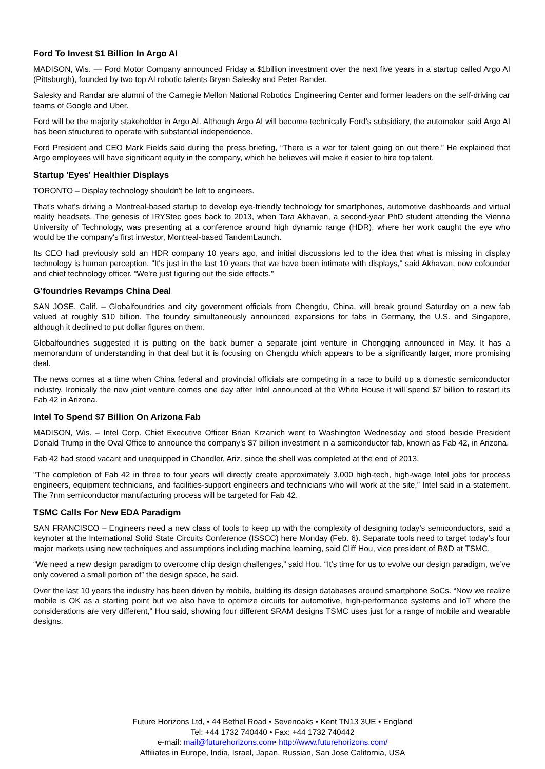Ford To Invest $1 Billion In Argo AI
MADISON, Wis. — Ford Motor Company announced Friday a $1billion investment over the next five years in a startup called Argo AI (Pittsburgh), founded by two top AI robotic talents Bryan Salesky and Peter Rander.
Salesky and Randar are alumni of the Carnegie Mellon National Robotics Engineering Center and former leaders on the self-driving car teams of Google and Uber.
Ford will be the majority stakeholder in Argo AI. Although Argo AI will become technically Ford’s subsidiary, the automaker said Argo AI has been structured to operate with substantial independence.
Ford President and CEO Mark Fields said during the press briefing, “There is a war for talent going on out there.” He explained that Argo employees will have significant equity in the company, which he believes will make it easier to hire top talent.
Startup 'Eyes' Healthier Displays
TORONTO – Display technology shouldn't be left to engineers.
That's what's driving a Montreal-based startup to develop eye-friendly technology for smartphones, automotive dashboards and virtual reality headsets. The genesis of IRYStec goes back to 2013, when Tara Akhavan, a second-year PhD student attending the Vienna University of Technology, was presenting at a conference around high dynamic range (HDR), where her work caught the eye who would be the company's first investor, Montreal-based TandemLaunch.
Its CEO had previously sold an HDR company 10 years ago, and initial discussions led to the idea that what is missing in display technology is human perception. "It's just in the last 10 years that we have been intimate with displays," said Akhavan, now cofounder and chief technology officer. “We're just figuring out the side effects."
G’foundries Revamps China Deal
SAN JOSE, Calif. – Globalfoundries and city government officials from Chengdu, China, will break ground Saturday on a new fab valued at roughly $10 billion. The foundry simultaneously announced expansions for fabs in Germany, the U.S. and Singapore, although it declined to put dollar figures on them.
Globalfoundries suggested it is putting on the back burner a separate joint venture in Chongqing announced in May. It has a memorandum of understanding in that deal but it is focusing on Chengdu which appears to be a significantly larger, more promising deal.
The news comes at a time when China federal and provincial officials are competing in a race to build up a domestic semiconductor industry. Ironically the new joint venture comes one day after Intel announced at the White House it will spend $7 billion to restart its Fab 42 in Arizona.
Intel To Spend $7 Billion On Arizona Fab
MADISON, Wis. – Intel Corp. Chief Executive Officer Brian Krzanich went to Washington Wednesday and stood beside President Donald Trump in the Oval Office to announce the company’s $7 billion investment in a semiconductor fab, known as Fab 42, in Arizona.
Fab 42 had stood vacant and unequipped in Chandler, Ariz. since the shell was completed at the end of 2013.
"The completion of Fab 42 in three to four years will directly create approximately 3,000 high-tech, high-wage Intel jobs for process engineers, equipment technicians, and facilities-support engineers and technicians who will work at the site,” Intel said in a statement. The 7nm semiconductor manufacturing process will be targeted for Fab 42.
TSMC Calls For New EDA Paradigm
SAN FRANCISCO – Engineers need a new class of tools to keep up with the complexity of designing today’s semiconductors, said a keynoter at the International Solid State Circuits Conference (ISSCC) here Monday (Feb. 6). Separate tools need to target today’s four major markets using new techniques and assumptions including machine learning, said Cliff Hou, vice president of R&D at TSMC.
“We need a new design paradigm to overcome chip design challenges,” said Hou. “It’s time for us to evolve our design paradigm, we’ve only covered a small portion of” the design space, he said.
Over the last 10 years the industry has been driven by mobile, building its design databases around smartphone SoCs. “Now we realize mobile is OK as a starting point but we also have to optimize circuits for automotive, high-performance systems and IoT where the considerations are very different,” Hou said, showing four different SRAM designs TSMC uses just for a range of mobile and wearable designs.
Future Horizons Ltd, • 44 Bethel Road • Sevenoaks • Kent TN13 3UE • England
Tel: +44 1732 740440 • Fax: +44 1732 740442
e-mail: mail@futurehorizons.com• http://www.futurehorizons.com/
Affiliates in Europe, India, Israel, Japan, Russian, San Jose California, USA